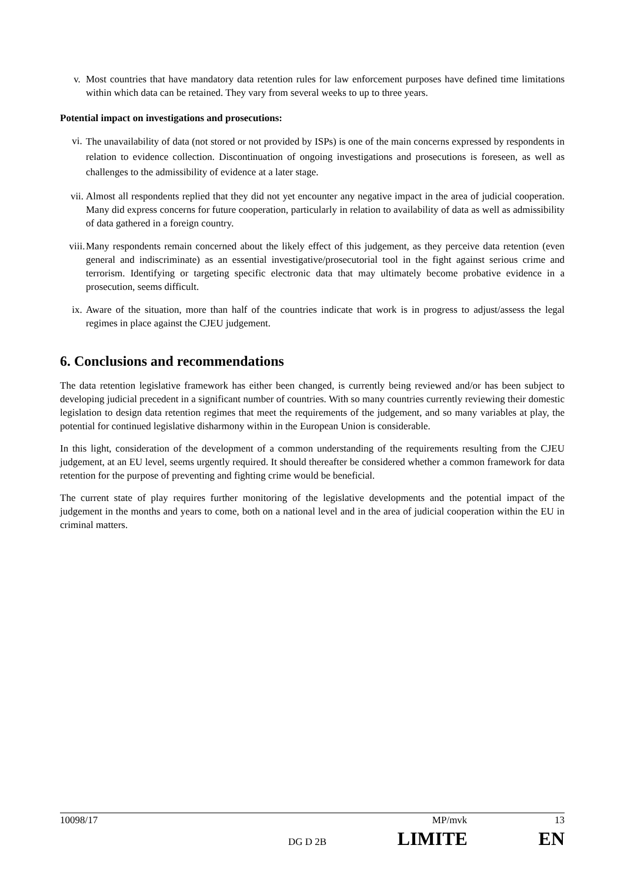v. Most countries that have mandatory data retention rules for law enforcement purposes have defined time limitations within which data can be retained. They vary from several weeks to up to three years.
Potential impact on investigations and prosecutions:
vi.
The unavailability of data (not stored or not provided by ISPs) is one of the main concerns expressed by respondents in relation to evidence collection. Discontinuation of ongoing investigations and prosecutions is foreseen, as well as challenges to the admissibility of evidence at a later stage.
vii. Almost all respondents replied that they did not yet encounter any negative impact in the area of judicial cooperation. Many did express concerns for future cooperation, particularly in relation to availability of data as well as admissibility of data gathered in a foreign country.
viii.
Many respondents remain concerned about the likely effect of this judgement, as they perceive data retention (even general and indiscriminate) as an essential investigative/prosecutorial tool in the fight against serious crime and terrorism. Identifying or targeting specific electronic data that may ultimately become probative evidence in a prosecution, seems difficult.
ix. Aware of the situation, more than half of the countries indicate that work is in progress to adjust/assess the legal regimes in place against the CJEU judgement.
6. Conclusions and recommendations
The data retention legislative framework has either been changed, is currently being reviewed and/or has been subject to developing judicial precedent in a significant number of countries. With so many countries currently reviewing their domestic legislation to design data retention regimes that meet the requirements of the judgement, and so many variables at play, the potential for continued legislative disharmony within in the European Union is considerable.
In this light, consideration of the development of a common understanding of the requirements resulting from the CJEU judgement, at an EU level, seems urgently required. It should thereafter be considered whether a common framework for data retention for the purpose of preventing and fighting crime would be beneficial.
The current state of play requires further monitoring of the legislative developments and the potential impact of the judgement in the months and years to come, both on a national level and in the area of judicial cooperation within the EU in criminal matters.
10098/17 MP/mvk 13
DG D 2B LIMITE EN